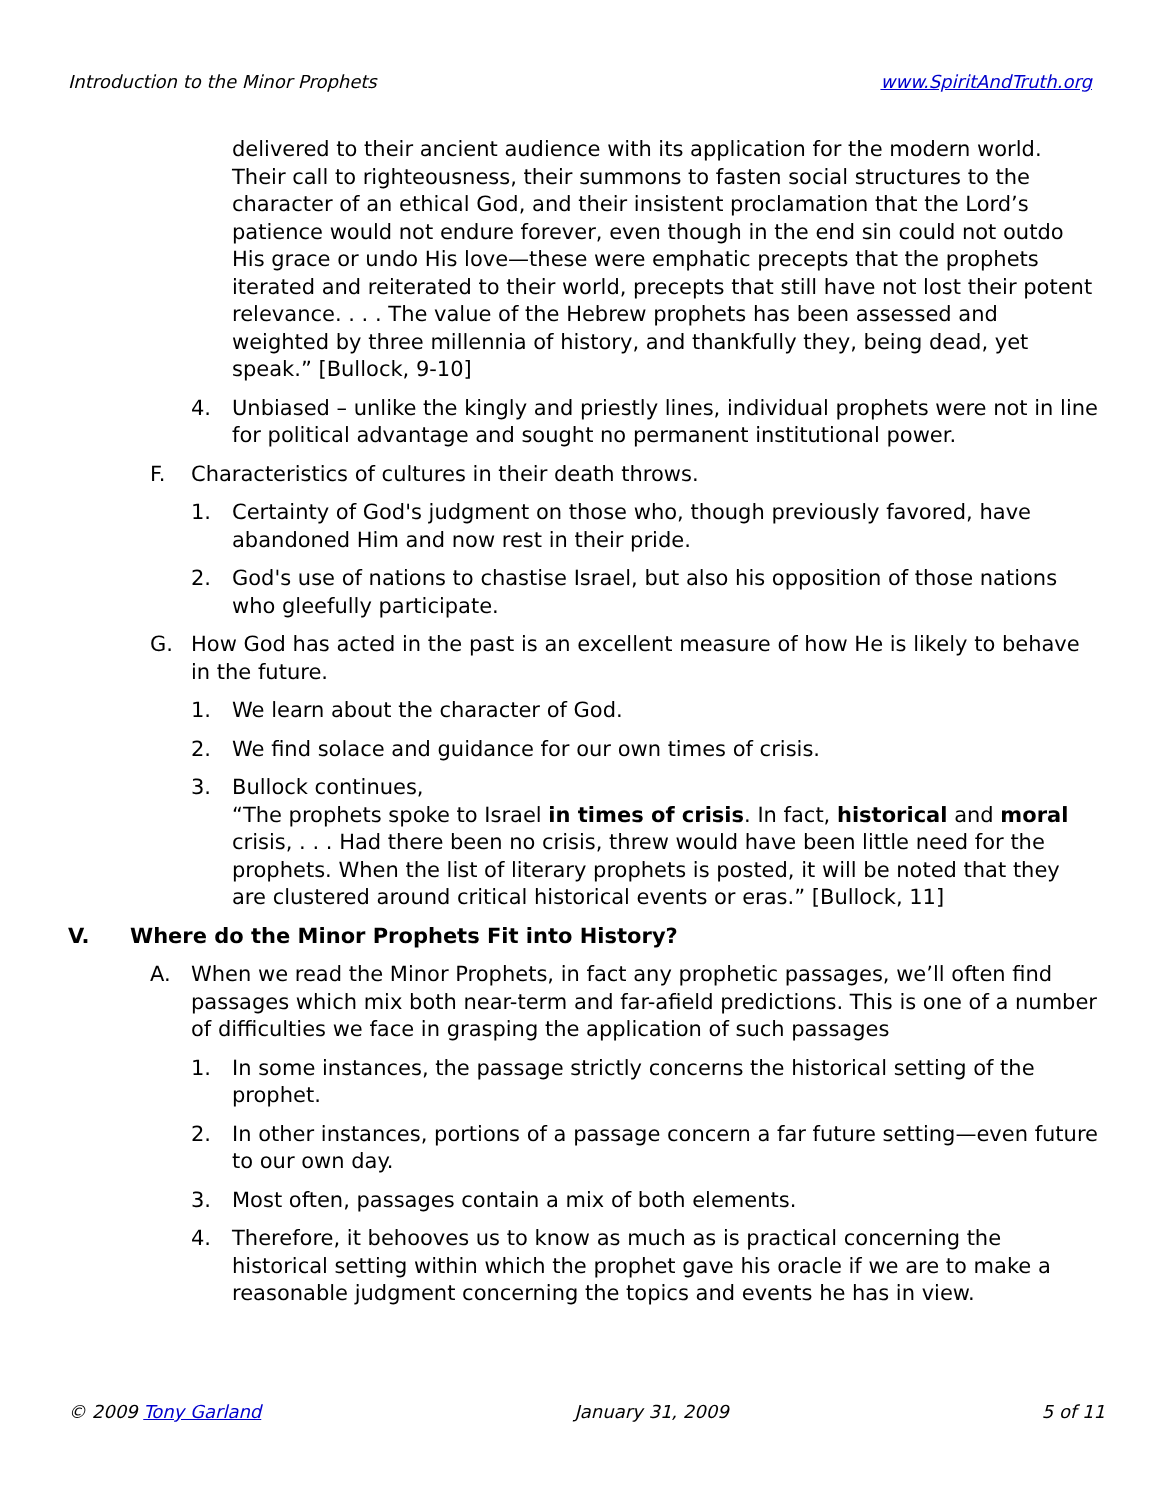Introduction to the Minor Prophets www.SpiritAndTruth.org
delivered to their ancient audience with its application for the modern world. Their call to righteousness, their summons to fasten social structures to the character of an ethical God, and their insistent proclamation that the Lord’s patience would not endure forever, even though in the end sin could not outdo His grace or undo His love—these were emphatic precepts that the prophets iterated and reiterated to their world, precepts that still have not lost their potent relevance. . . . The value of the Hebrew prophets has been assessed and weighted by three millennia of history, and thankfully they, being dead, yet speak.” [Bullock, 9-10]
4. Unbiased – unlike the kingly and priestly lines, individual prophets were not in line for political advantage and sought no permanent institutional power.
F. Characteristics of cultures in their death throws.
1. Certainty of God's judgment on those who, though previously favored, have abandoned Him and now rest in their pride.
2. God's use of nations to chastise Israel, but also his opposition of those nations who gleefully participate.
G. How God has acted in the past is an excellent measure of how He is likely to behave in the future.
1. We learn about the character of God.
2. We find solace and guidance for our own times of crisis.
3. Bullock continues,
“The prophets spoke to Israel in times of crisis. In fact, historical and moral crisis, . . . Had there been no crisis, threw would have been little need for the prophets. When the list of literary prophets is posted, it will be noted that they are clustered around critical historical events or eras.” [Bullock, 11]
V. Where do the Minor Prophets Fit into History?
A. When we read the Minor Prophets, in fact any prophetic passages, we’ll often find passages which mix both near-term and far-afield predictions. This is one of a number of difficulties we face in grasping the application of such passages
1. In some instances, the passage strictly concerns the historical setting of the prophet.
2. In other instances, portions of a passage concern a far future setting—even future to our own day.
3. Most often, passages contain a mix of both elements.
4. Therefore, it behooves us to know as much as is practical concerning the historical setting within which the prophet gave his oracle if we are to make a reasonable judgment concerning the topics and events he has in view.
© 2009 Tony Garland January 31, 2009 5 of 11